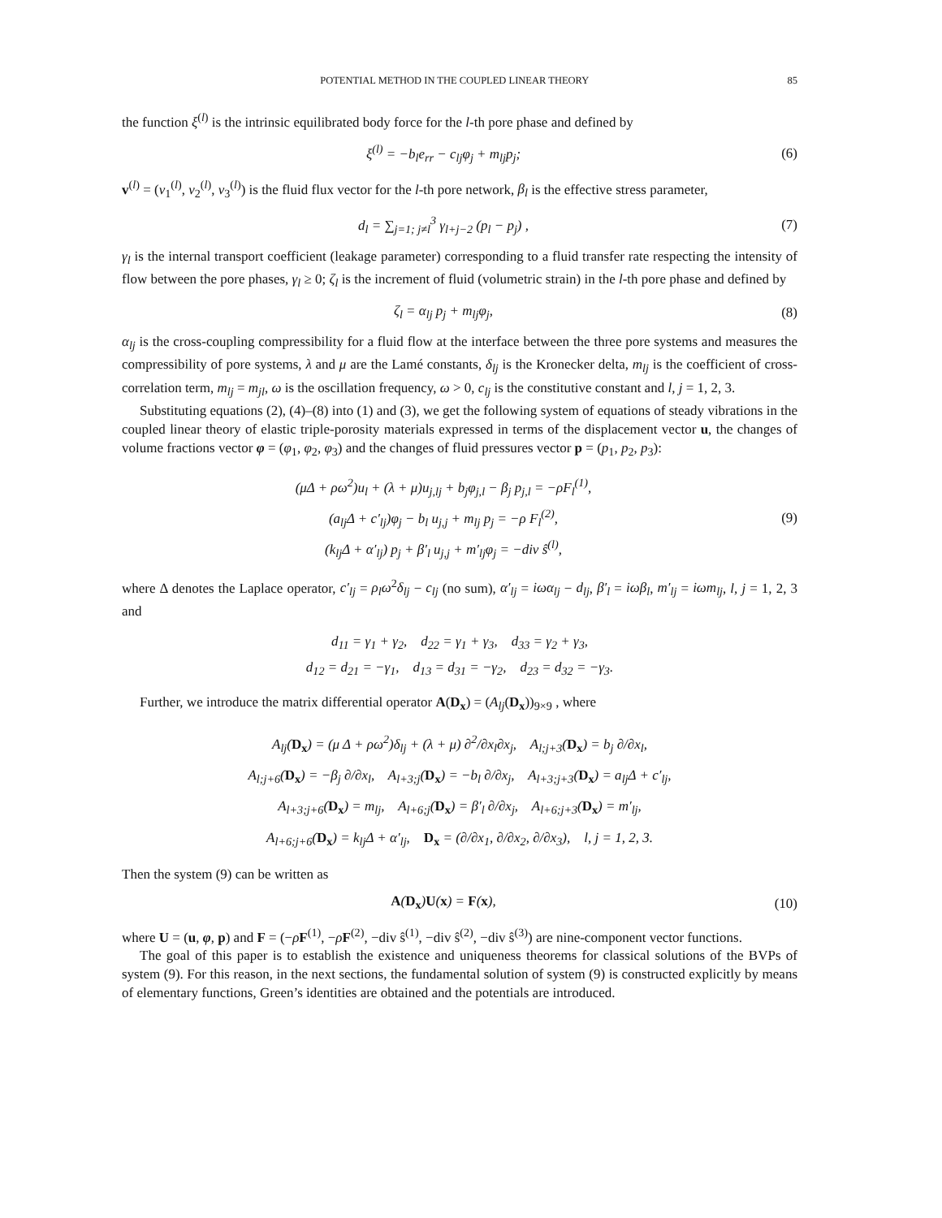POTENTIAL METHOD IN THE COUPLED LINEAR THEORY 85
the function ξ<sup>(l)</sup> is the intrinsic equilibrated body force for the l-th pore phase and defined by
ξ<sup>(l)</sup> = −b<sub>l</sub>e<sub>rr</sub> − c<sub>lj</sub>φ<sub>j</sub> + m<sub>lj</sub>p<sub>j</sub>; (6)
v<sup>(l)</sup> = (v<sub>1</sub><sup>(l)</sup>, v<sub>2</sub><sup>(l)</sup>, v<sub>3</sub><sup>(l)</sup>) is the fluid flux vector for the l-th pore network, β<sub>l</sub> is the effective stress parameter,
d<sub>l</sub> = ∑<sub>j=1; j≠l</sub><sup>3</sup> γ<sub>l+j−2</sub> (p<sub>l</sub> − p<sub>j</sub>) ,
(7)
γ<sub>l</sub> is the internal transport coefficient (leakage parameter) corresponding to a fluid transfer rate respecting the intensity of flow between the pore phases, γ<sub>l</sub> ≥ 0; ζ<sub>l</sub> is the increment of fluid (volumetric strain) in the l-th pore phase and defined by
ζ<sub>l</sub> = α<sub>lj</sub> p<sub>j</sub> + m<sub>lj</sub>φ<sub>j</sub>, (8)
α<sub>lj</sub> is the cross-coupling compressibility for a fluid flow at the interface between the three pore systems and measures the compressibility of pore systems, λ and μ are the Lamé constants, δ<sub>lj</sub> is the Kronecker delta, m<sub>lj</sub> is the coefficient of cross-correlation term, m<sub>lj</sub> = m<sub>jl</sub>, ω is the oscillation frequency, ω > 0, c<sub>lj</sub> is the constitutive constant and l, j = 1, 2, 3.
Substituting equations (2), (4)–(8) into (1) and (3), we get the following system of equations of steady vibrations in the coupled linear theory of elastic triple-porosity materials expressed in terms of the displacement vector u, the changes of volume fractions vector φ = (φ<sub>1</sub>, φ<sub>2</sub>, φ<sub>3</sub>) and the changes of fluid pressures vector p = (p<sub>1</sub>, p<sub>2</sub>, p<sub>3</sub>):
(μΔ + ρω<sup>2</sup>)u<sub>l</sub> + (λ + μ)u<sub>j,lj</sub> + b<sub>j</sub>φ<sub>j,l</sub> − β<sub>j</sub> p<sub>j,l</sub> = −ρF<sub>l</sub><sup>(1)</sup>,
(a<sub>lj</sub>Δ + c′<sub>lj</sub>)φ<sub>j</sub> − b<sub>l</sub> u<sub>j,j</sub> + m<sub>lj</sub> p<sub>j</sub> = −ρ F<sub>l</sub><sup>(2)</sup>,
(k<sub>lj</sub>Δ + α′<sub>lj</sub>) p<sub>j</sub> + β′<sub>l</sub> u<sub>j,j</sub> + m′<sub>lj</sub>φ<sub>j</sub> = −div ŝ<sup>(l)</sup>,
(9)
where Δ denotes the Laplace operator, c′<sub>lj</sub> = ρ<sub>l</sub>ω<sup>2</sup>δ<sub>lj</sub> − c<sub>lj</sub> (no sum), α′<sub>lj</sub> = iωα<sub>lj</sub> − d<sub>lj</sub>, β′<sub>l</sub> = iωβ<sub>l</sub>, m′<sub>lj</sub> = iωm<sub>lj</sub>, l, j = 1, 2, 3 and
d<sub>11</sub> = γ<sub>1</sub> + γ<sub>2</sub>, d<sub>22</sub> = γ<sub>1</sub> + γ<sub>3</sub>, d<sub>33</sub> = γ<sub>2</sub> + γ<sub>3</sub>,
d<sub>12</sub> = d<sub>21</sub> = −γ<sub>1</sub>, d<sub>13</sub> = d<sub>31</sub> = −γ<sub>2</sub>, d<sub>23</sub> = d<sub>32</sub> = −γ<sub>3</sub>.
Further, we introduce the matrix differential operator A(D<sub>x</sub>) = (A<sub>lj</sub>(D<sub>x</sub>))<sub>9×9</sub> , where
A<sub>lj</sub>(D<sub>x</sub>) = (μ Δ + ρω<sup>2</sup>)δ<sub>lj</sub> + (λ + μ) ∂<sup>2</sup>/∂x<sub>l</sub>∂x<sub>j</sub>, A<sub>l;j+3</sub>(D<sub>x</sub>) = b<sub>j</sub> ∂/∂x<sub>l</sub>,
A<sub>l;j+6</sub>(D<sub>x</sub>) = −β<sub>j</sub> ∂/∂x<sub>l</sub>, A<sub>l+3;j</sub>(D<sub>x</sub>) = −b<sub>l</sub> ∂/∂x<sub>j</sub>, A<sub>l+3;j+3</sub>(D<sub>x</sub>) = a<sub>lj</sub>Δ + c′<sub>lj</sub>,
A<sub>l+3;j+6</sub>(D<sub>x</sub>) = m<sub>lj</sub>, A<sub>l+6;j</sub>(D<sub>x</sub>) = β′<sub>l</sub> ∂/∂x<sub>j</sub>, A<sub>l+6;j+3</sub>(D<sub>x</sub>) = m′<sub>lj</sub>,
A<sub>l+6;j+6</sub>(D<sub>x</sub>) = k<sub>lj</sub>Δ + α′<sub>lj</sub>, D<sub>x</sub> = (∂/∂x<sub>1</sub>, ∂/∂x<sub>2</sub>, ∂/∂x<sub>3</sub>), l, j = 1, 2, 3.
Then the system (9) can be written as
A(D<sub>x</sub>)U(x) = F(x),
(10)
where U = (u, φ, p) and F = (−ρF<sup>(1)</sup>, −ρF<sup>(2)</sup>, −div ŝ<sup>(1)</sup>, −div ŝ<sup>(2)</sup>, −div ŝ<sup>(3)</sup>) are nine-component vector functions.
The goal of this paper is to establish the existence and uniqueness theorems for classical solutions of the BVPs of system (9). For this reason, in the next sections, the fundamental solution of system (9) is constructed explicitly by means of elementary functions, Green’s identities are obtained and the potentials are introduced.